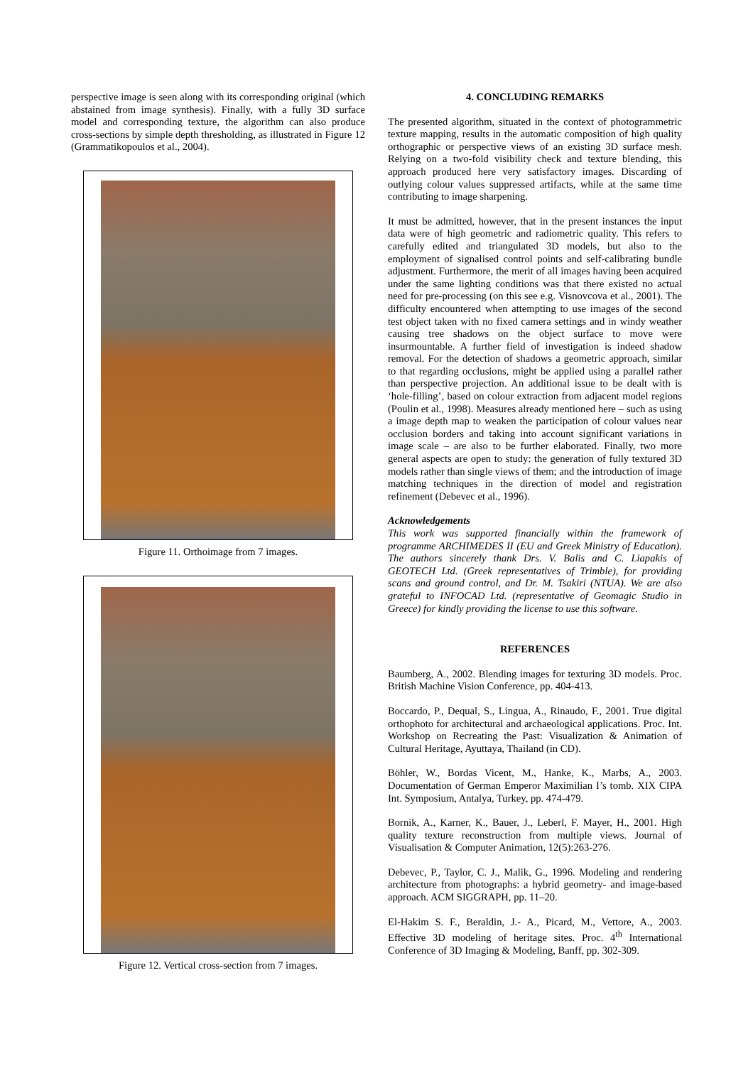perspective image is seen along with its corresponding original (which abstained from image synthesis). Finally, with a fully 3D surface model and corresponding texture, the algorithm can also produce cross-sections by simple depth thresholding, as illustrated in Figure 12 (Grammatikopoulos et al., 2004).
Figure 11. Orthoimage from 7 images.
Figure 12. Vertical cross-section from 7 images.
4. CONCLUDING REMARKS
The presented algorithm, situated in the context of photogrammetric texture mapping, results in the automatic composition of high quality orthographic or perspective views of an existing 3D surface mesh. Relying on a two-fold visibility check and texture blending, this approach produced here very satisfactory images. Discarding of outlying colour values suppressed artifacts, while at the same time contributing to image sharpening.
It must be admitted, however, that in the present instances the input data were of high geometric and radiometric quality. This refers to carefully edited and triangulated 3D models, but also to the employment of signalised control points and self-calibrating bundle adjustment. Furthermore, the merit of all images having been acquired under the same lighting conditions was that there existed no actual need for pre-processing (on this see e.g. Visnovcova et al., 2001). The difficulty encountered when attempting to use images of the second test object taken with no fixed camera settings and in windy weather causing tree shadows on the object surface to move were insurmountable. A further field of investigation is indeed shadow removal. For the detection of shadows a geometric approach, similar to that regarding occlusions, might be applied using a parallel rather than perspective projection. An additional issue to be dealt with is ‘hole-filling’, based on colour extraction from adjacent model regions (Poulin et al., 1998). Measures already mentioned here – such as using a image depth map to weaken the participation of colour values near occlusion borders and taking into account significant variations in image scale – are also to be further elaborated. Finally, two more general aspects are open to study: the generation of fully textured 3D models rather than single views of them; and the introduction of image matching techniques in the direction of model and registration refinement (Debevec et al., 1996).
Acknowledgements
This work was supported financially within the framework of programme ARCHIMEDES II (EU and Greek Ministry of Education). The authors sincerely thank Drs. V. Balis and C. Liapakis of GEOTECH Ltd. (Greek representatives of Trimble), for providing scans and ground control, and Dr. M. Tsakiri (NTUA). We are also grateful to INFOCAD Ltd. (representative of Geomagic Studio in Greece) for kindly providing the license to use this software.
REFERENCES
Baumberg, A., 2002. Blending images for texturing 3D models. Proc. British Machine Vision Conference, pp. 404-413.
Boccardo, P., Dequal, S., Lingua, A., Rinaudo, F., 2001. True digital orthophoto for architectural and archaeological applications. Proc. Int. Workshop on Recreating the Past: Visualization & Animation of Cultural Heritage, Ayuttaya, Thailand (in CD).
Böhler, W., Bordas Vicent, M., Hanke, K., Marbs, A., 2003. Documentation of German Emperor Maximilian I’s tomb. XIX CIPA Int. Symposium, Antalya, Turkey, pp. 474-479.
Bornik, A., Karner, K., Bauer, J., Leberl, F. Mayer, H., 2001. High quality texture reconstruction from multiple views. Journal of Visualisation & Computer Animation, 12(5):263-276.
Debevec, P., Taylor, C. J., Malik, G., 1996. Modeling and rendering architecture from photographs: a hybrid geometry- and image-based approach. ACM SIGGRAPH, pp. 11–20.
El-Hakim S. F., Beraldin, J.- A., Picard, M., Vettore, A., 2003. Effective 3D modeling of heritage sites. Proc. 4<sup>th</sup> International Conference of 3D Imaging & Modeling, Banff, pp. 302-309.